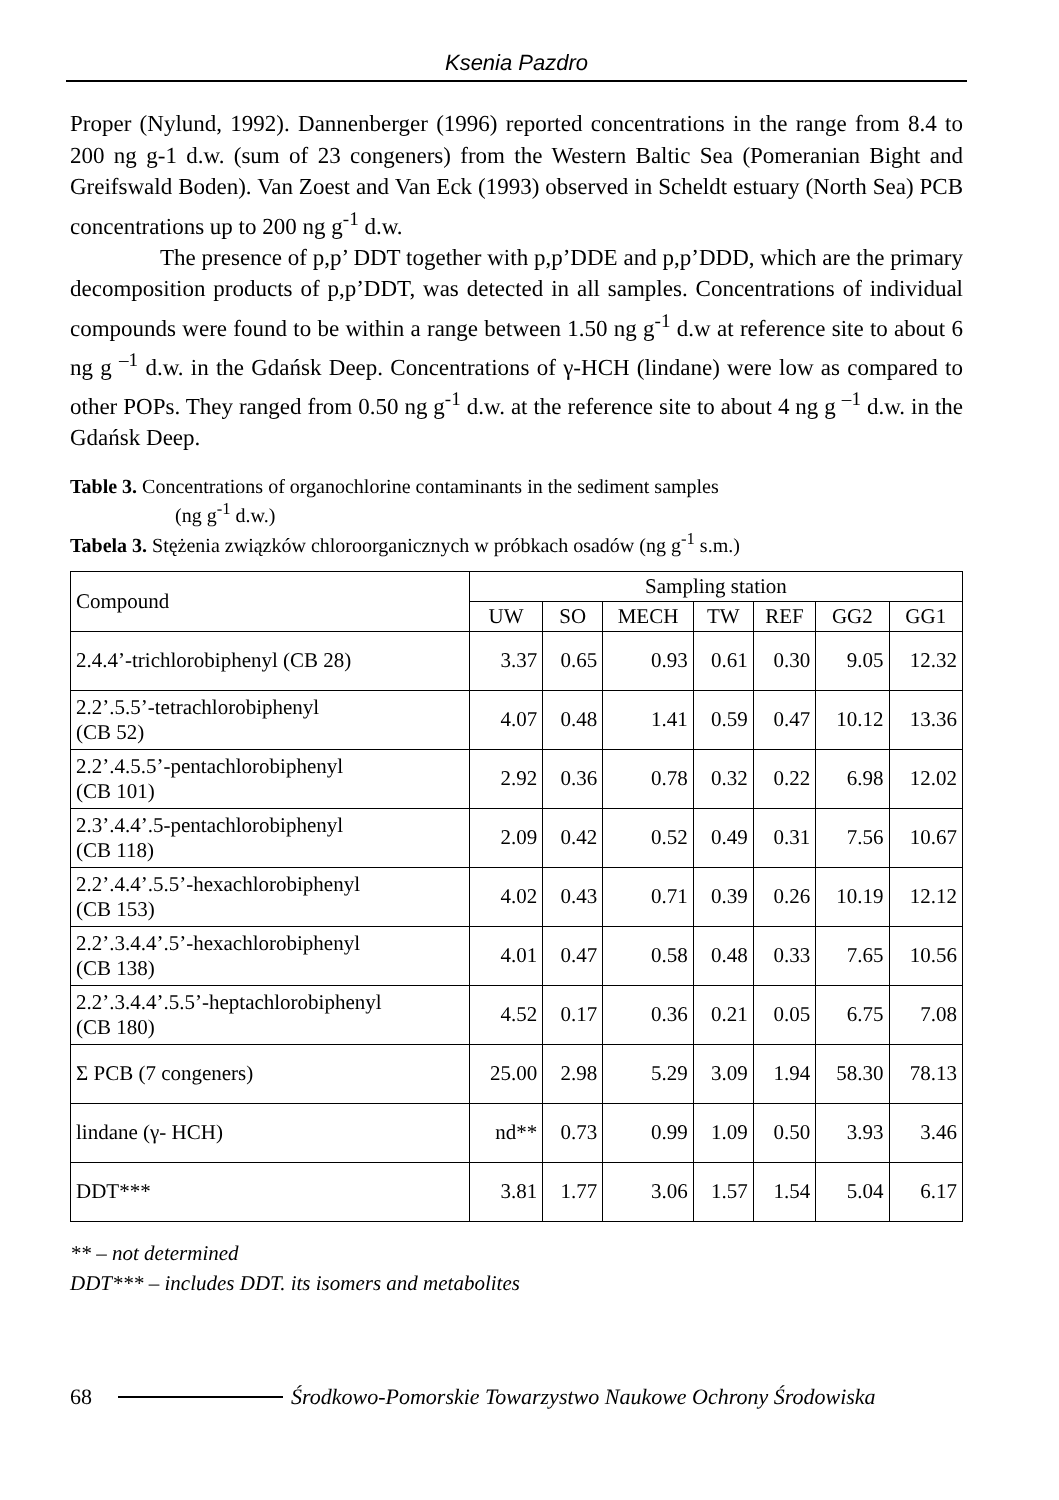Ksenia Pazdro
Proper (Nylund, 1992). Dannenberger (1996) reported concentrations in the range from 8.4 to 200 ng g-1 d.w. (sum of 23 congeners) from the Western Baltic Sea (Pomeranian Bight and Greifswald Boden). Van Zoest and Van Eck (1993) observed in Scheldt estuary (North Sea) PCB concentrations up to 200 ng g<sup>-1</sup> d.w.
The presence of p,p’ DDT together with p,p’DDE and p,p’DDD, which are the primary decomposition products of p,p’DDT, was detected in all samples. Concentrations of individual compounds were found to be within a range between 1.50 ng g<sup>-1</sup> d.w at reference site to about 6 ng g <sup>–1</sup> d.w. in the Gdańsk Deep. Concentrations of γ-HCH (lindane) were low as compared to other POPs. They ranged from 0.50 ng g<sup>-1</sup> d.w. at the reference site to about 4 ng g <sup>–1</sup> d.w. in the Gdańsk Deep.
Table 3. Concentrations of organochlorine contaminants in the sediment samples
(ng g<sup>-1</sup> d.w.)
Tabela 3. Stężenia związków chloroorganicznych w próbkach osadów (ng g<sup>-1</sup> s.m.)
| Compound | Sampling station | | | | | | |
| --- | --- | --- | --- | --- | --- | --- | --- |
| | UW | SO | MECH | TW | REF | GG2 | GG1 |
| 2.4.4’-trichlorobiphenyl (CB 28) | 3.37 | 0.65 | 0.93 | 0.61 | 0.30 | 9.05 | 12.32 |
| 2.2’.5.5’-tetrachlorobiphenyl (CB 52) | 4.07 | 0.48 | 1.41 | 0.59 | 0.47 | 10.12 | 13.36 |
| 2.2’.4.5.5’-pentachlorobiphenyl (CB 101) | 2.92 | 0.36 | 0.78 | 0.32 | 0.22 | 6.98 | 12.02 |
| 2.3’.4.4’.5-pentachlorobiphenyl (CB 118) | 2.09 | 0.42 | 0.52 | 0.49 | 0.31 | 7.56 | 10.67 |
| 2.2’.4.4’.5.5’-hexachlorobiphenyl (CB 153) | 4.02 | 0.43 | 0.71 | 0.39 | 0.26 | 10.19 | 12.12 |
| 2.2’.3.4.4’.5’-hexachlorobiphenyl (CB 138) | 4.01 | 0.47 | 0.58 | 0.48 | 0.33 | 7.65 | 10.56 |
| 2.2’.3.4.4’.5.5’-heptachlorobiphenyl (CB 180) | 4.52 | 0.17 | 0.36 | 0.21 | 0.05 | 6.75 | 7.08 |
| Σ PCB (7 congeners) | 25.00 | 2.98 | 5.29 | 3.09 | 1.94 | 58.30 | 78.13 |
| lindane (γ- HCH) | nd** | 0.73 | 0.99 | 1.09 | 0.50 | 3.93 | 3.46 |
| DDT*** | 3.81 | 1.77 | 3.06 | 1.57 | 1.54 | 5.04 | 6.17 |
** – not determined
DDT*** – includes DDT. its isomers and metabolites
68 Środkowo-Pomorskie Towarzystwo Naukowe Ochrony Środowiska